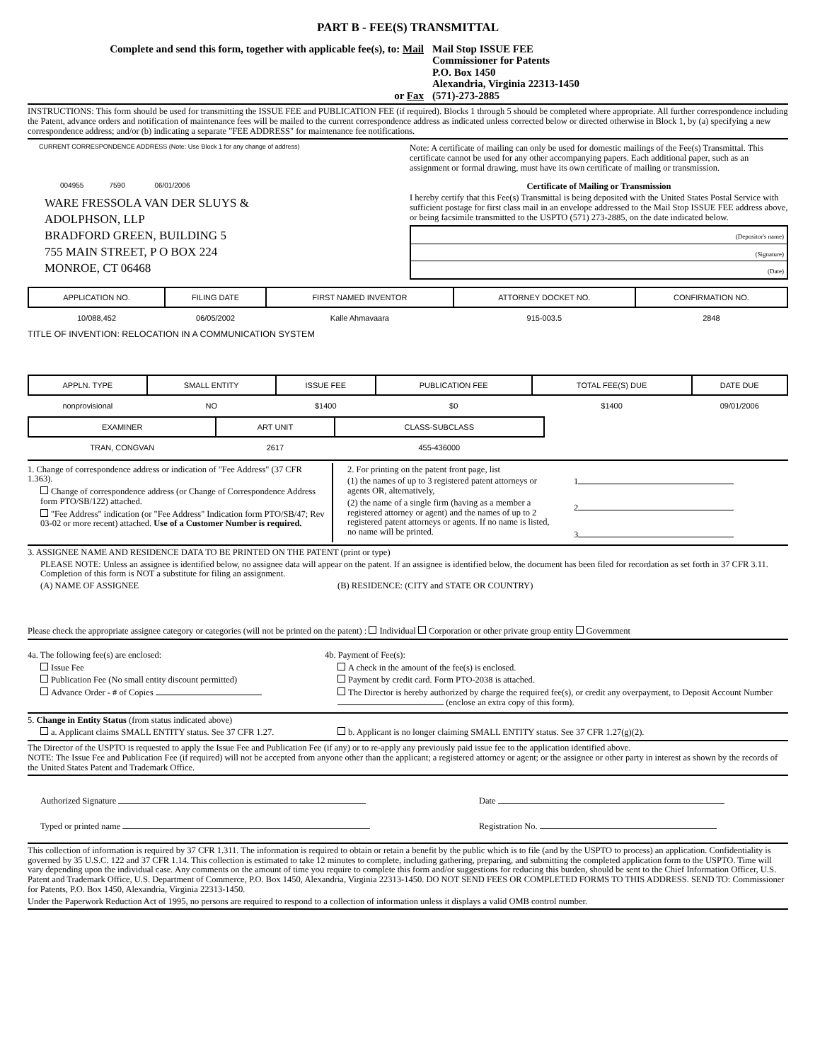PART B - FEE(S) TRANSMITTAL
Complete and send this form, together with applicable fee(s), to: Mail
Mail Stop ISSUE FEE
Commissioner for Patents
P.O. Box 1450
Alexandria, Virginia 22313-1450
or Fax (571)-273-2885
INSTRUCTIONS: This form should be used for transmitting the ISSUE FEE and PUBLICATION FEE (if required). Blocks 1 through 5 should be completed where appropriate. All further correspondence including the Patent, advance orders and notification of maintenance fees will be mailed to the current correspondence address as indicated unless corrected below or directed otherwise in Block 1, by (a) specifying a new correspondence address; and/or (b) indicating a separate "FEE ADDRESS" for maintenance fee notifications.
CURRENT CORRESPONDENCE ADDRESS (Note: Use Block 1 for any change of address)
004955 7590 06/01/2006
WARE FRESSOLA VAN DER SLUYS &
ADOLPHSON, LLP
BRADFORD GREEN, BUILDING 5
755 MAIN STREET, P O BOX 224
MONROE, CT 06468
Note: A certificate of mailing can only be used for domestic mailings of the Fee(s) Transmittal. This certificate cannot be used for any other accompanying papers. Each additional paper, such as an assignment or formal drawing, must have its own certificate of mailing or transmission.
Certificate of Mailing or Transmission
I hereby certify that this Fee(s) Transmittal is being deposited with the United States Postal Service with sufficient postage for first class mail in an envelope addressed to the Mail Stop ISSUE FEE address above, or being facsimile transmitted to the USPTO (571) 273-2885, on the date indicated below.
(Depositor's name)
(Signature)
(Date)
| APPLICATION NO. | FILING DATE | FIRST NAMED INVENTOR | ATTORNEY DOCKET NO. | CONFIRMATION NO. |
| --- | --- | --- | --- | --- |
| 10/088,452 | 06/05/2002 | Kalle Ahmavaara | 915-003.5 | 2848 |
TITLE OF INVENTION: RELOCATION IN A COMMUNICATION SYSTEM
| APPLN. TYPE | SMALL ENTITY | ISSUE FEE | PUBLICATION FEE | TOTAL FEE(S) DUE | DATE DUE |
| --- | --- | --- | --- | --- | --- |
| nonprovisional | NO | $1400 | $0 | $1400 | 09/01/2006 |
| EXAMINER | ART UNIT | CLASS-SUBCLASS |
| --- | --- | --- |
| TRAN, CONGVAN | 2617 | 455-436000 |
1. Change of correspondence address or indication of "Fee Address" (37 CFR 1.363).
Change of correspondence address (or Change of Correspondence Address form PTO/SB/122) attached.
"Fee Address" indication (or "Fee Address" Indication form PTO/SB/47; Rev 03-02 or more recent) attached. Use of a Customer Number is required.
2. For printing on the patent front page, list
(1) the names of up to 3 registered patent attorneys or agents OR, alternatively,
(2) the name of a single firm (having as a member a registered attorney or agent) and the names of up to 2 registered patent attorneys or agents. If no name is listed, no name will be printed.
1
2
3
3. ASSIGNEE NAME AND RESIDENCE DATA TO BE PRINTED ON THE PATENT (print or type)
PLEASE NOTE: Unless an assignee is identified below, no assignee data will appear on the patent. If an assignee is identified below, the document has been filed for recordation as set forth in 37 CFR 3.11. Completion of this form is NOT a substitute for filing an assignment.
(A) NAME OF ASSIGNEE (B) RESIDENCE: (CITY and STATE OR COUNTRY)
Please check the appropriate assignee category or categories (will not be printed on the patent) : Individual Corporation or other private group entity Government
4a. The following fee(s) are enclosed:
Issue Fee
Publication Fee (No small entity discount permitted)
Advance Order - # of Copies
4b. Payment of Fee(s):
A check in the amount of the fee(s) is enclosed.
Payment by credit card. Form PTO-2038 is attached.
The Director is hereby authorized by charge the required fee(s), or credit any overpayment, to Deposit Account Number (enclose an extra copy of this form).
5. Change in Entity Status (from status indicated above)
a. Applicant claims SMALL ENTITY status. See 37 CFR 1.27.
b. Applicant is no longer claiming SMALL ENTITY status. See 37 CFR 1.27(g)(2).
The Director of the USPTO is requested to apply the Issue Fee and Publication Fee (if any) or to re-apply any previously paid issue fee to the application identified above.
NOTE: The Issue Fee and Publication Fee (if required) will not be accepted from anyone other than the applicant; a registered attorney or agent; or the assignee or other party in interest as shown by the records of the United States Patent and Trademark Office.
Authorized Signature Date
Typed or printed name Registration No.
This collection of information is required by 37 CFR 1.311. The information is required to obtain or retain a benefit by the public which is to file (and by the USPTO to process) an application. Confidentiality is governed by 35 U.S.C. 122 and 37 CFR 1.14. This collection is estimated to take 12 minutes to complete, including gathering, preparing, and submitting the completed application form to the USPTO. Time will vary depending upon the individual case. Any comments on the amount of time you require to complete this form and/or suggestions for reducing this burden, should be sent to the Chief Information Officer, U.S. Patent and Trademark Office, U.S. Department of Commerce, P.O. Box 1450, Alexandria, Virginia 22313-1450. DO NOT SEND FEES OR COMPLETED FORMS TO THIS ADDRESS. SEND TO: Commissioner for Patents, P.O. Box 1450, Alexandria, Virginia 22313-1450.
Under the Paperwork Reduction Act of 1995, no persons are required to respond to a collection of information unless it displays a valid OMB control number.